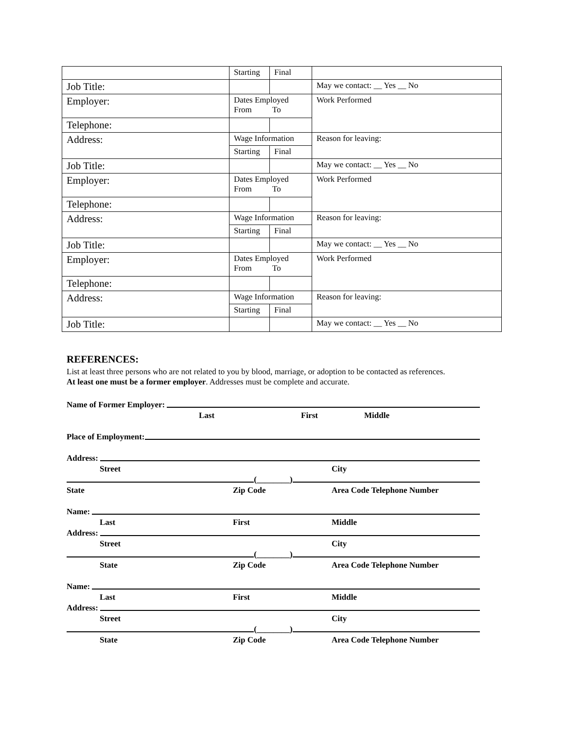| | Starting | Final | |
| Job Title: | | | May we contact: __ Yes __ No |
| Employer: | Dates Employed From To | | Work Performed |
| Telephone: | | | |
| Address: | Wage Information | | Reason for leaving: |
| | Starting | Final | |
| Job Title: | | | May we contact: __ Yes __ No |
| Employer: | Dates Employed From To | | Work Performed |
| Telephone: | | | |
| Address: | Wage Information | | Reason for leaving: |
| | Starting | Final | |
| Job Title: | | | May we contact: __ Yes __ No |
| Employer: | Dates Employed From To | | Work Performed |
| Telephone: | | | |
| Address: | Wage Information | | Reason for leaving: |
| | Starting | Final | |
| Job Title: | | | May we contact: __ Yes __ No |
REFERENCES:
List at least three persons who are not related to you by blood, marriage, or adoption to be contacted as references.
At least one must be a former employer. Addresses must be complete and accurate.
Name of Former Employer:
Last First Middle
Place of Employment:
Address:
Street City
(________)
State Zip Code Area Code Telephone Number
Name:
Last First Middle
Address:
Street City
(________)
State Zip Code Area Code Telephone Number
Name:
Last First Middle
Address:
Street City
(________)
State Zip Code Area Code Telephone Number